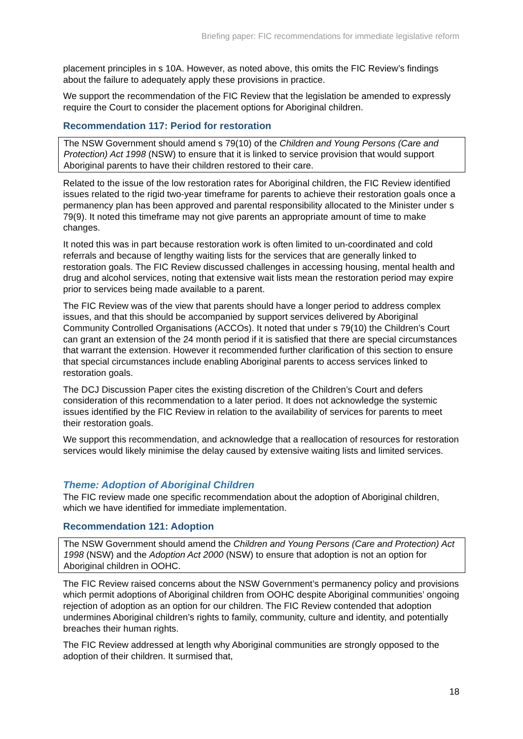Briefing paper: FIC recommendations for immediate legislative reform
placement principles in s 10A. However, as noted above, this omits the FIC Review’s findings about the failure to adequately apply these provisions in practice.
We support the recommendation of the FIC Review that the legislation be amended to expressly require the Court to consider the placement options for Aboriginal children.
Recommendation 117: Period for restoration
The NSW Government should amend s 79(10) of the Children and Young Persons (Care and Protection) Act 1998 (NSW) to ensure that it is linked to service provision that would support Aboriginal parents to have their children restored to their care.
Related to the issue of the low restoration rates for Aboriginal children, the FIC Review identified issues related to the rigid two-year timeframe for parents to achieve their restoration goals once a permanency plan has been approved and parental responsibility allocated to the Minister under s 79(9). It noted this timeframe may not give parents an appropriate amount of time to make changes.
It noted this was in part because restoration work is often limited to un-coordinated and cold referrals and because of lengthy waiting lists for the services that are generally linked to restoration goals. The FIC Review discussed challenges in accessing housing, mental health and drug and alcohol services, noting that extensive wait lists mean the restoration period may expire prior to services being made available to a parent.
The FIC Review was of the view that parents should have a longer period to address complex issues, and that this should be accompanied by support services delivered by Aboriginal Community Controlled Organisations (ACCOs). It noted that under s 79(10) the Children’s Court can grant an extension of the 24 month period if it is satisfied that there are special circumstances that warrant the extension. However it recommended further clarification of this section to ensure that special circumstances include enabling Aboriginal parents to access services linked to restoration goals.
The DCJ Discussion Paper cites the existing discretion of the Children’s Court and defers consideration of this recommendation to a later period. It does not acknowledge the systemic issues identified by the FIC Review in relation to the availability of services for parents to meet their restoration goals.
We support this recommendation, and acknowledge that a reallocation of resources for restoration services would likely minimise the delay caused by extensive waiting lists and limited services.
Theme: Adoption of Aboriginal Children
The FIC review made one specific recommendation about the adoption of Aboriginal children, which we have identified for immediate implementation.
Recommendation 121: Adoption
The NSW Government should amend the Children and Young Persons (Care and Protection) Act 1998 (NSW) and the Adoption Act 2000 (NSW) to ensure that adoption is not an option for Aboriginal children in OOHC.
The FIC Review raised concerns about the NSW Government’s permanency policy and provisions which permit adoptions of Aboriginal children from OOHC despite Aboriginal communities’ ongoing rejection of adoption as an option for our children. The FIC Review contended that adoption undermines Aboriginal children’s rights to family, community, culture and identity, and potentially breaches their human rights.
The FIC Review addressed at length why Aboriginal communities are strongly opposed to the adoption of their children. It surmised that,
18